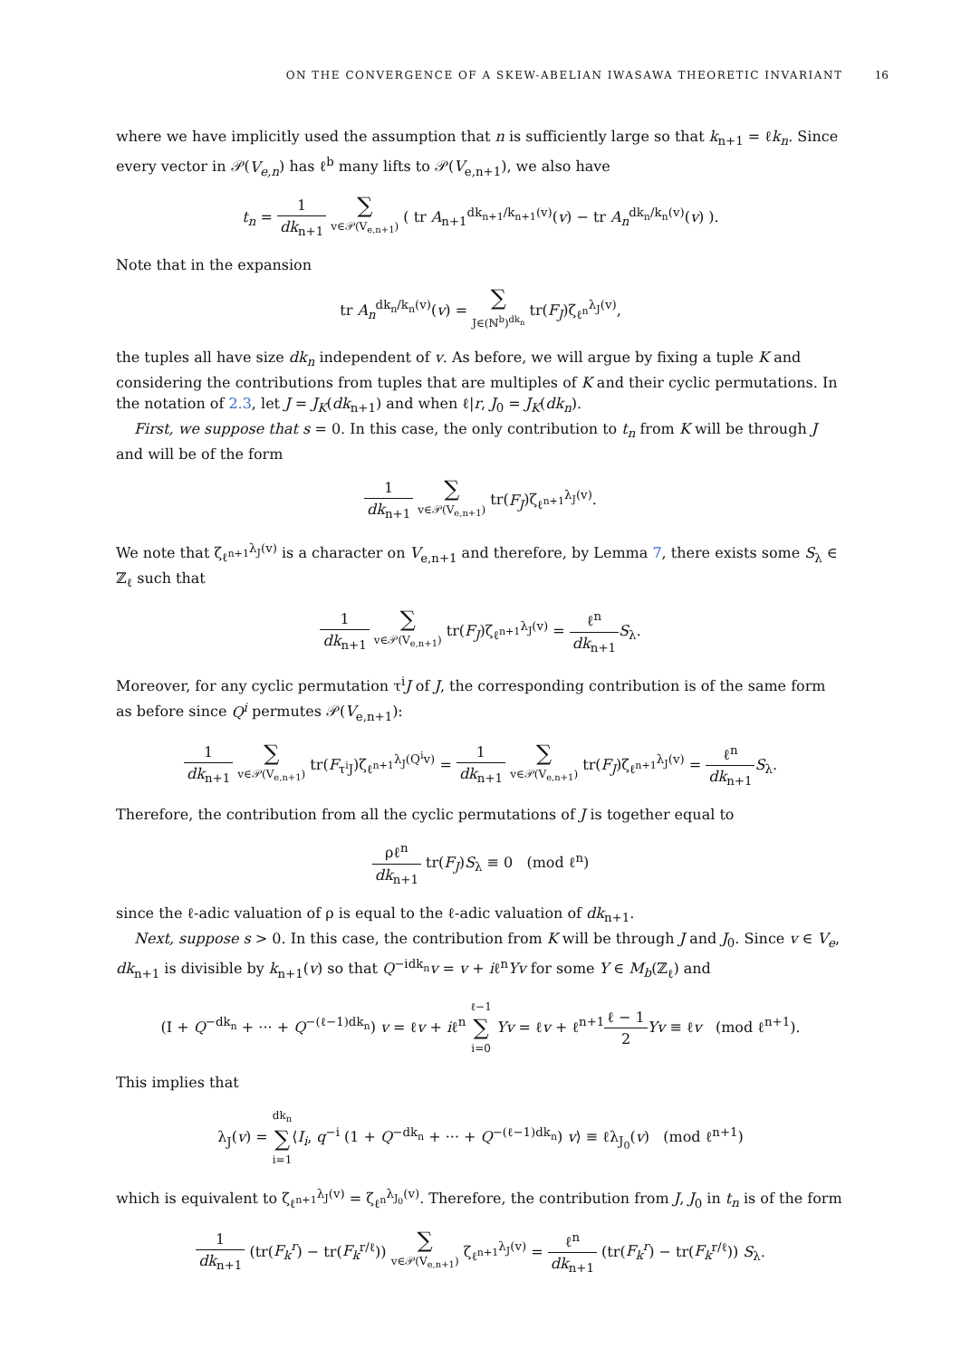ON THE CONVERGENCE OF A SKEW-ABELIAN IWASAWA THEORETIC INVARIANT 16
where we have implicitly used the assumption that n is sufficiently large so that k<sub>n+1</sub> = ℓk<sub>n</sub>. Since every vector in 𝒫(V<sub>e,n</sub>) has ℓ<sup>b</sup> many lifts to 𝒫(V<sub>e,n+1</sub>), we also have
t<sub>n</sub> = 1 dk<sub>n+1</sub> ∑ v∈𝒫(V<sub>e,n+1</sub>) ( tr A<sub>n+1</sub><sup>dk<sub>n+1</sub>/k<sub>n+1</sub>(v)</sup>(v) − tr A<sub>n</sub><sup>dk<sub>n</sub>/k<sub>n</sub>(v)</sup>(v) ).
Note that in the expansion
tr A<sub>n</sub><sup>dk<sub>n</sub>/k<sub>n</sub>(v)</sup>(v) = ∑ J∈(ℕ<sup>b</sup>)<sup>dk<sub>n</sub></sup> tr(F<sub>J</sub>)ζ<sub>ℓ<sup>n</sup></sub><sup>λ<sub>J</sub>(v)</sup>,
the tuples all have size dk<sub>n</sub> independent of v. As before, we will argue by fixing a tuple K and considering the contributions from tuples that are multiples of K and their cyclic permutations. In the notation of 2.3, let J = J<sub>K</sub>(dk<sub>n+1</sub>) and when ℓ|r, J<sub>0</sub> = J<sub>K</sub>(dk<sub>n</sub>).
First, we suppose that s = 0. In this case, the only contribution to t<sub>n</sub> from K will be through J and will be of the form
1 dk<sub>n+1</sub> ∑ v∈𝒫(V<sub>e,n+1</sub>) tr(F<sub>J</sub>)ζ<sub>ℓ<sup>n+1</sup></sub><sup>λ<sub>J</sub>(v)</sup>.
We note that ζ<sub>ℓ<sup>n+1</sup></sub><sup>λ<sub>J</sub>(v)</sup> is a character on V<sub>e,n+1</sub> and therefore, by Lemma 7, there exists some S<sub>λ</sub> ∈ ℤ<sub>ℓ</sub> such that
1 dk<sub>n+1</sub> ∑ v∈𝒫(V<sub>e,n+1</sub>) tr(F<sub>J</sub>)ζ<sub>ℓ<sup>n+1</sup></sub><sup>λ<sub>J</sub>(v)</sup> = ℓ<sup>n</sup> dk<sub>n+1</sub> S<sub>λ</sub>.
Moreover, for any cyclic permutation τ<sup>i</sup>J of J, the corresponding contribution is of the same form as before since Q<sup>i</sup> permutes 𝒫(V<sub>e,n+1</sub>):
1 dk<sub>n+1</sub> ∑ v∈𝒫(V<sub>e,n+1</sub>) tr(F<sub>τ<sup>i</sup>J</sub>)ζ<sub>ℓ<sup>n+1</sup></sub><sup>λ<sub>J</sub>(Q<sup>i</sup>v)</sup> = 1 dk<sub>n+1</sub> ∑ v∈𝒫(V<sub>e,n+1</sub>) tr(F<sub>J</sub>)ζ<sub>ℓ<sup>n+1</sup></sub><sup>λ<sub>J</sub>(v)</sup> = ℓ<sup>n</sup> dk<sub>n+1</sub> S<sub>λ</sub>.
Therefore, the contribution from all the cyclic permutations of J is together equal to
ρℓ<sup>n</sup> dk<sub>n+1</sub> tr(F<sub>J</sub>)S<sub>λ</sub> ≡ 0 (mod ℓ<sup>n</sup>)
since the ℓ-adic valuation of ρ is equal to the ℓ-adic valuation of dk<sub>n+1</sub>.
Next, suppose s > 0. In this case, the contribution from K will be through J and J<sub>0</sub>. Since v ∈ V<sub>e</sub>, dk<sub>n+1</sub> is divisible by k<sub>n+1</sub>(v) so that Q<sup>−idk<sub>n</sub></sup>v = v + iℓ<sup>n</sup>Yv for some Y ∈ M<sub>b</sub>(ℤ<sub>ℓ</sub>) and
(I + Q<sup>−dk<sub>n</sub></sup> + ··· + Q<sup>−(ℓ−1)dk<sub>n</sub></sup>) v = ℓv + iℓ<sup>n</sup> ℓ−1 ∑ i=0 Yv = ℓv + ℓ<sup>n+1</sup>ℓ − 1 2 Yv ≡ ℓv (mod ℓ<sup>n+1</sup>).
This implies that
λ<sub>J</sub>(v) = dk<sub>n</sub> ∑ i=1⟨I<sub>i</sub>, q<sup>−i</sup> (1 + Q<sup>−dk<sub>n</sub></sup> + ··· + Q<sup>−(ℓ−1)dk<sub>n</sub></sup>) v⟩ ≡ ℓλ<sub>J<sub>0</sub></sub>(v) (mod ℓ<sup>n+1</sup>)
which is equivalent to ζ<sub>ℓ<sup>n+1</sup></sub><sup>λ<sub>J</sub>(v)</sup> = ζ<sub>ℓ<sup>n</sup></sub><sup>λ<sub>J<sub>0</sub></sub>(v)</sup>. Therefore, the contribution from J, J<sub>0</sub> in t<sub>n</sub> is of the form
1 dk<sub>n+1</sub> (tr(F<sub>k</sub><sup>r</sup>) − tr(F<sub>k</sub><sup>r/ℓ</sup>)) ∑ v∈𝒫(V<sub>e,n+1</sub>) ζ<sub>ℓ<sup>n+1</sup></sub><sup>λ<sub>J</sub>(v)</sup> = ℓ<sup>n</sup> dk<sub>n+1</sub> (tr(F<sub>k</sub><sup>r</sup>) − tr(F<sub>k</sub><sup>r/ℓ</sup>)) S<sub>λ</sub>.